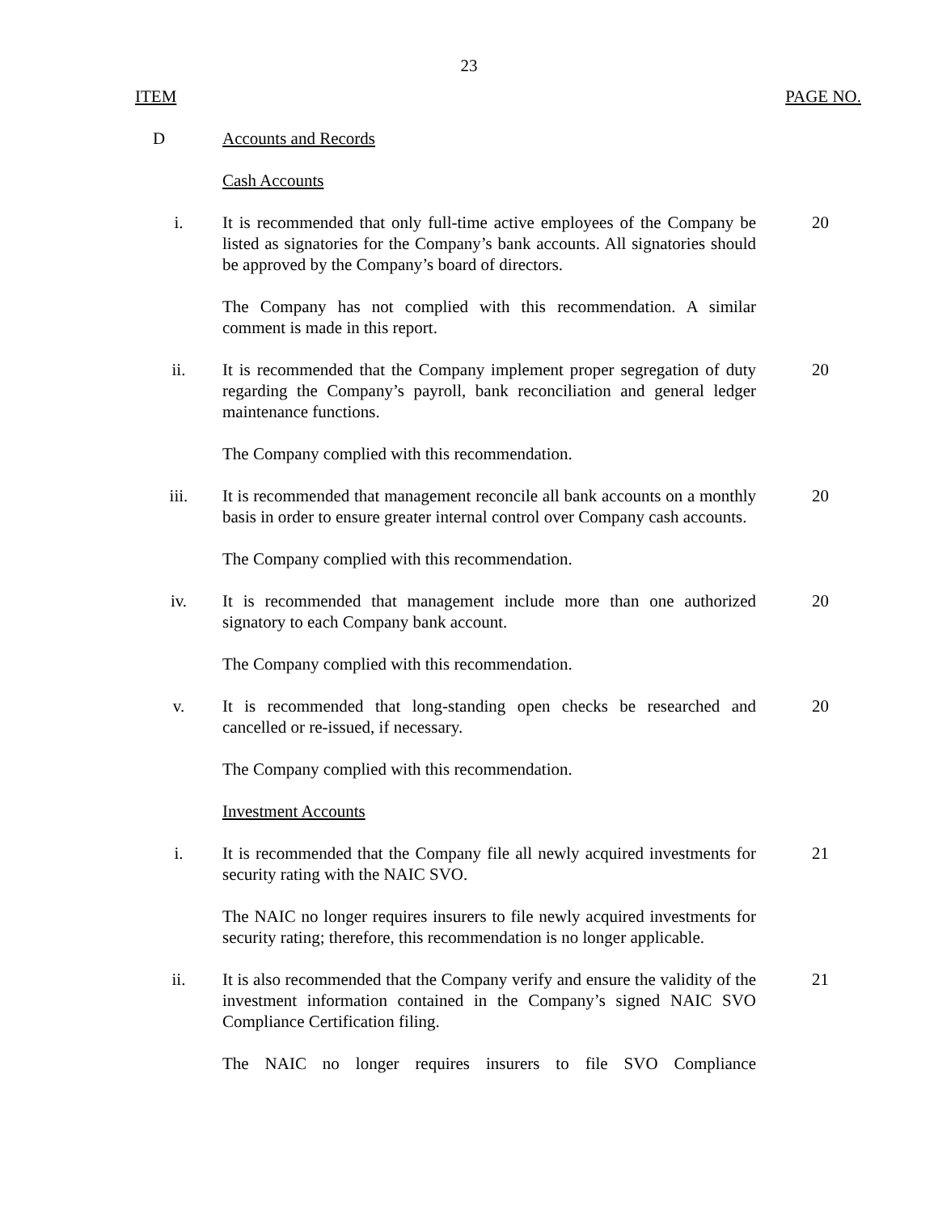23
ITEM PAGE NO.
D Accounts and Records
Cash Accounts
i. It is recommended that only full-time active employees of the Company be listed as signatories for the Company’s bank accounts. All signatories should be approved by the Company’s board of directors.
20
The Company has not complied with this recommendation. A similar comment is made in this report.
ii. It is recommended that the Company implement proper segregation of duty regarding the Company’s payroll, bank reconciliation and general ledger maintenance functions.
20
The Company complied with this recommendation.
iii. It is recommended that management reconcile all bank accounts on a monthly basis in order to ensure greater internal control over Company cash accounts.
20
The Company complied with this recommendation.
iv. It is recommended that management include more than one authorized signatory to each Company bank account.
20
The Company complied with this recommendation.
v. It is recommended that long-standing open checks be researched and cancelled or re-issued, if necessary.
20
The Company complied with this recommendation.
Investment Accounts
i. It is recommended that the Company file all newly acquired investments for security rating with the NAIC SVO.
21
The NAIC no longer requires insurers to file newly acquired investments for security rating; therefore, this recommendation is no longer applicable.
ii. It is also recommended that the Company verify and ensure the validity of the investment information contained in the Company’s signed NAIC SVO Compliance Certification filing.
21
The NAIC no longer requires insurers to file SVO Compliance